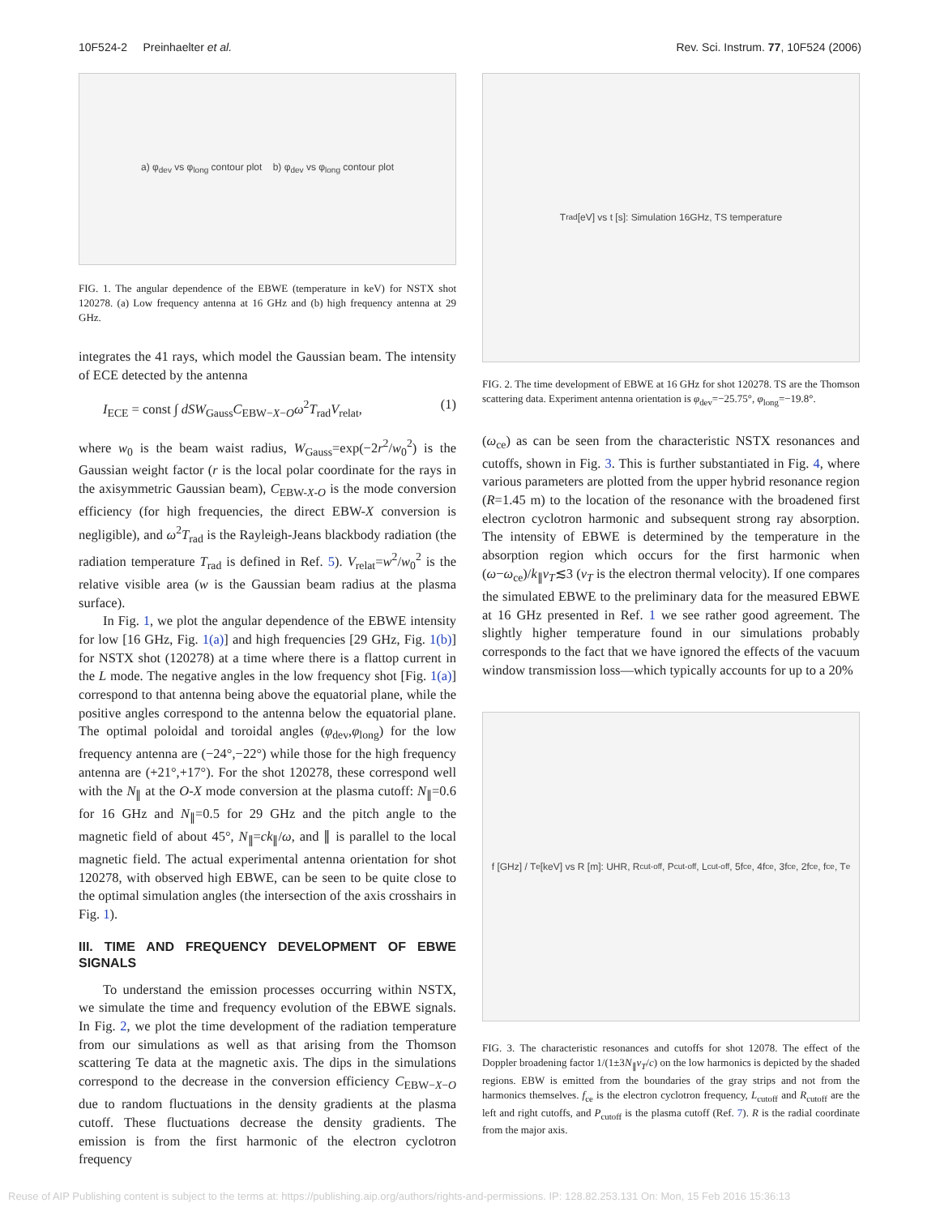10F524-2 Preinhaelter et al. Rev. Sci. Instrum. 77, 10F524 (2006)
a) φ<sub>dev</sub> vs φ<sub>long</sub> contour plot b) φ<sub>dev</sub> vs φ<sub>long</sub> contour plot
FIG. 1. The angular dependence of the EBWE (temperature in keV) for NSTX shot 120278. (a) Low frequency antenna at 16 GHz and (b) high frequency antenna at 29 GHz.
integrates the 41 rays, which model the Gaussian beam. The intensity of ECE detected by the antenna
I<sub>ECE</sub> = const ∫ dSW<sub>Gauss</sub>C<sub>EBW−X−O</sub>ω<sup>2</sup>T<sub>rad</sub>V<sub>relat</sub>, (1)
where w<sub>0</sub> is the beam waist radius, W<sub>Gauss</sub>=exp(−2r<sup>2</sup>/w<sub>0</sub><sup>2</sup>) is the Gaussian weight factor (r is the local polar coordinate for the rays in the axisymmetric Gaussian beam), C<sub>EBW-X-O</sub> is the mode conversion efficiency (for high frequencies, the direct EBW-X conversion is negligible), and ω<sup>2</sup>T<sub>rad</sub> is the Rayleigh-Jeans blackbody radiation (the radiation temperature T<sub>rad</sub> is defined in Ref. 5). V<sub>relat</sub>=w<sup>2</sup>/w<sub>0</sub><sup>2</sup> is the relative visible area (w is the Gaussian beam radius at the plasma surface).
In Fig. 1, we plot the angular dependence of the EBWE intensity for low [16 GHz, Fig. 1(a)] and high frequencies [29 GHz, Fig. 1(b)] for NSTX shot (120278) at a time where there is a flattop current in the L mode. The negative angles in the low frequency shot [Fig. 1(a)] correspond to that antenna being above the equatorial plane, while the positive angles correspond to the antenna below the equatorial plane. The optimal poloidal and toroidal angles (φ<sub>dev</sub>,φ<sub>long</sub>) for the low frequency antenna are (−24°,−22°) while those for the high frequency antenna are (+21°,+17°). For the shot 120278, these correspond well with the N<sub>∥</sub> at the O-X mode conversion at the plasma cutoff: N<sub>∥</sub>=0.6 for 16 GHz and N<sub>∥</sub>=0.5 for 29 GHz and the pitch angle to the magnetic field of about 45°, N<sub>∥</sub>=ck<sub>∥</sub>/ω, and ∥ is parallel to the local magnetic field. The actual experimental antenna orientation for shot 120278, with observed high EBWE, can be seen to be quite close to the optimal simulation angles (the intersection of the axis crosshairs in Fig. 1).
III. TIME AND FREQUENCY DEVELOPMENT OF EBWE SIGNALS
To understand the emission processes occurring within NSTX, we simulate the time and frequency evolution of the EBWE signals. In Fig. 2, we plot the time development of the radiation temperature from our simulations as well as that arising from the Thomson scattering Te data at the magnetic axis. The dips in the simulations correspond to the decrease in the conversion efficiency C<sub>EBW−X−O</sub> due to random fluctuations in the density gradients at the plasma cutoff. These fluctuations decrease the density gradients. The emission is from the first harmonic of the electron cyclotron frequency
T<sub>rad</sub> [eV] vs t [s]: Simulation 16GHz, TS temperature
FIG. 2. The time development of EBWE at 16 GHz for shot 120278. TS are the Thomson scattering data. Experiment antenna orientation is φ<sub>dev</sub>=−25.75°, φ<sub>long</sub>=−19.8°.
(ω<sub>ce</sub>) as can be seen from the characteristic NSTX resonances and cutoffs, shown in Fig. 3. This is further substantiated in Fig. 4, where various parameters are plotted from the upper hybrid resonance region (R=1.45 m) to the location of the resonance with the broadened first electron cyclotron harmonic and subsequent strong ray absorption. The intensity of EBWE is determined by the temperature in the absorption region which occurs for the first harmonic when (ω−ω<sub>ce</sub>)/k<sub>∥</sub>v<sub>T</sub>≲3 (v<sub>T</sub> is the electron thermal velocity). If one compares the simulated EBWE to the preliminary data for the measured EBWE at 16 GHz presented in Ref. 1 we see rather good agreement. The slightly higher temperature found in our simulations probably corresponds to the fact that we have ignored the effects of the vacuum window transmission loss—which typically accounts for up to a 20%
f [GHz] / T<sub>e</sub> [keV] vs R [m]: UHR, R<sub>cut-off</sub>, P<sub>cut-off</sub>, L<sub>cut-off</sub>, 5f<sub>ce</sub>, 4f<sub>ce</sub>, 3f<sub>ce</sub>, 2f<sub>ce</sub>, f<sub>ce</sub>, T<sub>e</sub>
FIG. 3. The characteristic resonances and cutoffs for shot 12078. The effect of the Doppler broadening factor 1/(1±3N<sub>∥</sub>v<sub>T</sub>/c) on the low harmonics is depicted by the shaded regions. EBW is emitted from the boundaries of the gray strips and not from the harmonics themselves. f<sub>ce</sub> is the electron cyclotron frequency, L<sub>cutoff</sub> and R<sub>cutoff</sub> are the left and right cutoffs, and P<sub>cutoff</sub> is the plasma cutoff (Ref. 7). R is the radial coordinate from the major axis.
Reuse of AIP Publishing content is subject to the terms at: https://publishing.aip.org/authors/rights-and-permissions. IP: 128.82.253.131 On: Mon, 15 Feb 2016 15:36:13